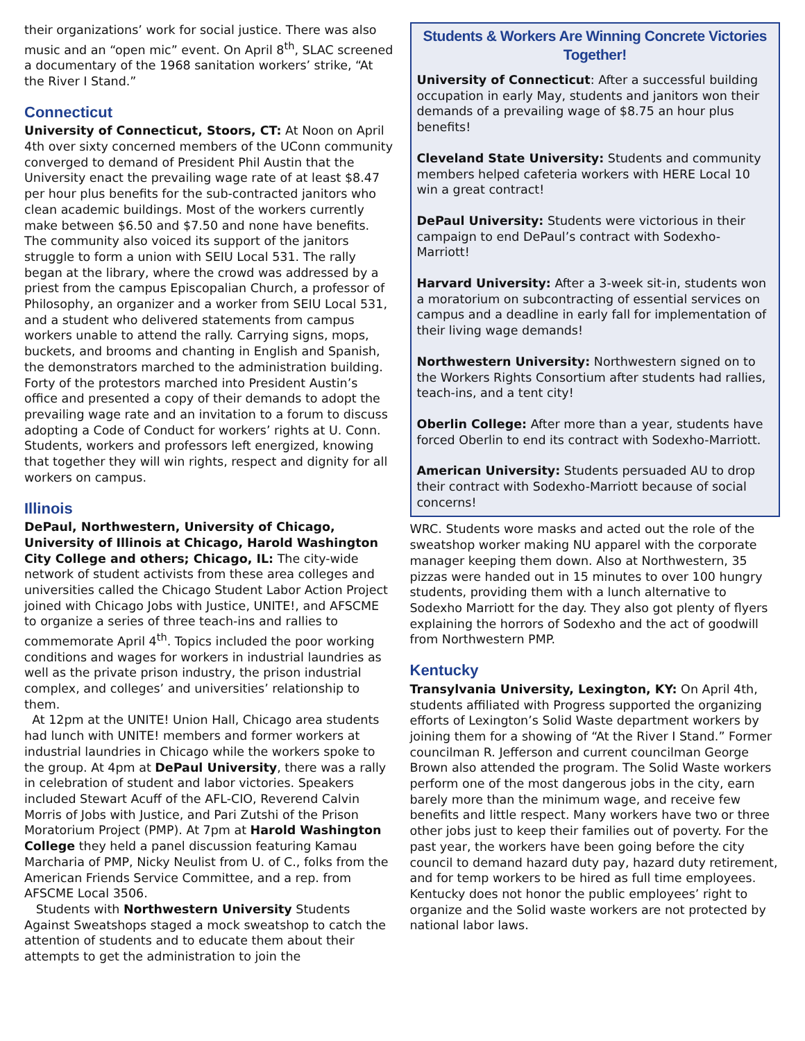their organizations’ work for social justice. There was also music and an “open mic” event. On April 8<sup>th</sup>, SLAC screened a documentary of the 1968 sanitation workers’ strike, “At the River I Stand.”
Connecticut
University of Connecticut, Stoors, CT: At Noon on April 4th over sixty concerned members of the UConn community converged to demand of President Phil Austin that the University enact the prevailing wage rate of at least $8.47 per hour plus benefits for the sub-contracted janitors who clean academic buildings. Most of the workers currently make between $6.50 and $7.50 and none have benefits. The community also voiced its support of the janitors struggle to form a union with SEIU Local 531. The rally began at the library, where the crowd was addressed by a priest from the campus Episcopalian Church, a professor of Philosophy, an organizer and a worker from SEIU Local 531, and a student who delivered statements from campus workers unable to attend the rally. Carrying signs, mops, buckets, and brooms and chanting in English and Spanish, the demonstrators marched to the administration building. Forty of the protestors marched into President Austin’s office and presented a copy of their demands to adopt the prevailing wage rate and an invitation to a forum to discuss adopting a Code of Conduct for workers’ rights at U. Conn. Students, workers and professors left energized, knowing that together they will win rights, respect and dignity for all workers on campus.
Illinois
DePaul, Northwestern, University of Chicago, University of Illinois at Chicago, Harold Washington City College and others; Chicago, IL: The city-wide network of student activists from these area colleges and universities called the Chicago Student Labor Action Project joined with Chicago Jobs with Justice, UNITE!, and AFSCME to organize a series of three teach-ins and rallies to commemorate April 4<sup>th</sup>. Topics included the poor working conditions and wages for workers in industrial laundries as well as the private prison industry, the prison industrial complex, and colleges’ and universities’ relationship to them.
At 12pm at the UNITE! Union Hall, Chicago area students had lunch with UNITE! members and former workers at industrial laundries in Chicago while the workers spoke to the group. At 4pm at DePaul University, there was a rally in celebration of student and labor victories. Speakers included Stewart Acuff of the AFL-CIO, Reverend Calvin Morris of Jobs with Justice, and Pari Zutshi of the Prison Moratorium Project (PMP). At 7pm at Harold Washington College they held a panel discussion featuring Kamau Marcharia of PMP, Nicky Neulist from U. of C., folks from the American Friends Service Committee, and a rep. from AFSCME Local 3506.
Students with Northwestern University Students Against Sweatshops staged a mock sweatshop to catch the attention of students and to educate them about their attempts to get the administration to join the
Students & Workers Are Winning Concrete Victories Together!
University of Connecticut: After a successful building occupation in early May, students and janitors won their demands of a prevailing wage of $8.75 an hour plus benefits!
Cleveland State University: Students and community members helped cafeteria workers with HERE Local 10 win a great contract!
DePaul University: Students were victorious in their campaign to end DePaul’s contract with Sodexho-Marriott!
Harvard University: After a 3-week sit-in, students won a moratorium on subcontracting of essential services on campus and a deadline in early fall for implementation of their living wage demands!
Northwestern University: Northwestern signed on to the Workers Rights Consortium after students had rallies, teach-ins, and a tent city!
Oberlin College: After more than a year, students have forced Oberlin to end its contract with Sodexho-Marriott.
American University: Students persuaded AU to drop their contract with Sodexho-Marriott because of social concerns!
WRC. Students wore masks and acted out the role of the sweatshop worker making NU apparel with the corporate manager keeping them down. Also at Northwestern, 35 pizzas were handed out in 15 minutes to over 100 hungry students, providing them with a lunch alternative to Sodexho Marriott for the day. They also got plenty of flyers explaining the horrors of Sodexho and the act of goodwill from Northwestern PMP.
Kentucky
Transylvania University, Lexington, KY: On April 4th, students affiliated with Progress supported the organizing efforts of Lexington’s Solid Waste department workers by joining them for a showing of “At the River I Stand.” Former councilman R. Jefferson and current councilman George Brown also attended the program. The Solid Waste workers perform one of the most dangerous jobs in the city, earn barely more than the minimum wage, and receive few benefits and little respect. Many workers have two or three other jobs just to keep their families out of poverty. For the past year, the workers have been going before the city council to demand hazard duty pay, hazard duty retirement, and for temp workers to be hired as full time employees. Kentucky does not honor the public employees’ right to organize and the Solid waste workers are not protected by national labor laws.